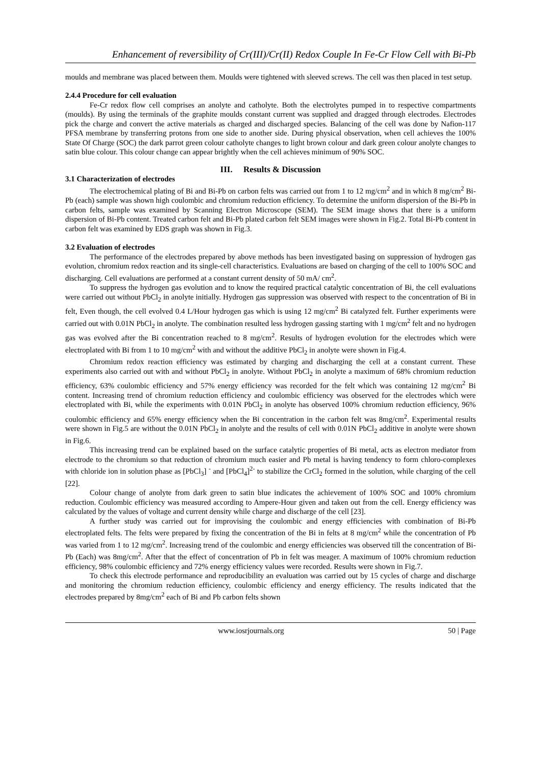Enhancement of reversibility of Cr(III)/Cr(II) Redox Couple In Fe-Cr Flow Cell with Bi-Pb
moulds and membrane was placed between them. Moulds were tightened with sleeved screws. The cell was then placed in test setup.
2.4.4 Procedure for cell evaluation
Fe-Cr redox flow cell comprises an anolyte and catholyte. Both the electrolytes pumped in to respective compartments (moulds). By using the terminals of the graphite moulds constant current was supplied and dragged through electrodes. Electrodes pick the charge and convert the active materials as charged and discharged species. Balancing of the cell was done by Nafion-117 PFSA membrane by transferring protons from one side to another side. During physical observation, when cell achieves the 100% State Of Charge (SOC) the dark parrot green colour catholyte changes to light brown colour and dark green colour anolyte changes to satin blue colour. This colour change can appear brightly when the cell achieves minimum of 90% SOC.
III. Results & Discussion
3.1 Characterization of electrodes
The electrochemical plating of Bi and Bi-Pb on carbon felts was carried out from 1 to 12 mg/cm<sup>2</sup> and in which 8 mg/cm<sup>2</sup> Bi-Pb (each) sample was shown high coulombic and chromium reduction efficiency. To determine the uniform dispersion of the Bi-Pb in carbon felts, sample was examined by Scanning Electron Microscope (SEM). The SEM image shows that there is a uniform dispersion of Bi-Pb content. Treated carbon felt and Bi-Pb plated carbon felt SEM images were shown in Fig.2. Total Bi-Pb content in carbon felt was examined by EDS graph was shown in Fig.3.
3.2 Evaluation of electrodes
The performance of the electrodes prepared by above methods has been investigated basing on suppression of hydrogen gas evolution, chromium redox reaction and its single-cell characteristics. Evaluations are based on charging of the cell to 100% SOC and discharging. Cell evaluations are performed at a constant current density of 50 mA/ cm<sup>2</sup>.
To suppress the hydrogen gas evolution and to know the required practical catalytic concentration of Bi, the cell evaluations were carried out without PbCl<sub>2</sub> in anolyte initially. Hydrogen gas suppression was observed with respect to the concentration of Bi in felt, Even though, the cell evolved 0.4 L/Hour hydrogen gas which is using 12 mg/cm<sup>2</sup> Bi catalyzed felt. Further experiments were carried out with 0.01N PbCl<sub>2</sub> in anolyte. The combination resulted less hydrogen gassing starting with 1 mg/cm<sup>2</sup> felt and no hydrogen gas was evolved after the Bi concentration reached to 8 mg/cm<sup>2</sup>. Results of hydrogen evolution for the electrodes which were electroplated with Bi from 1 to 10 mg/cm<sup>2</sup> with and without the additive PbCl<sub>2</sub> in anolyte were shown in Fig.4.
Chromium redox reaction efficiency was estimated by charging and discharging the cell at a constant current. These experiments also carried out with and without PbCl<sub>2</sub> in anolyte. Without PbCl<sub>2</sub> in anolyte a maximum of 68% chromium reduction efficiency, 63% coulombic efficiency and 57% energy efficiency was recorded for the felt which was containing 12 mg/cm<sup>2</sup> Bi content. Increasing trend of chromium reduction efficiency and coulombic efficiency was observed for the electrodes which were electroplated with Bi, while the experiments with 0.01N PbCl<sub>2</sub> in anolyte has observed 100% chromium reduction efficiency, 96% coulombic efficiency and 65% energy efficiency when the Bi concentration in the carbon felt was 8mg/cm<sup>2</sup>. Experimental results were shown in Fig.5 are without the 0.01N PbCl<sub>2</sub> in anolyte and the results of cell with 0.01N PbCl<sub>2</sub> additive in anolyte were shown in Fig.6.
This increasing trend can be explained based on the surface catalytic properties of Bi metal, acts as electron mediator from electrode to the chromium so that reduction of chromium much easier and Pb metal is having tendency to form chloro-complexes with chloride ion in solution phase as [PbCl<sub>3</sub>] <sup>-</sup> and [PbCl<sub>4</sub>]<sup>2-</sup> to stabilize the CrCl<sub>2</sub> formed in the solution, while charging of the cell [22].
Colour change of anolyte from dark green to satin blue indicates the achievement of 100% SOC and 100% chromium reduction. Coulombic efficiency was measured according to Ampere-Hour given and taken out from the cell. Energy efficiency was calculated by the values of voltage and current density while charge and discharge of the cell [23].
A further study was carried out for improvising the coulombic and energy efficiencies with combination of Bi-Pb electroplated felts. The felts were prepared by fixing the concentration of the Bi in felts at 8 mg/cm<sup>2</sup> while the concentration of Pb was varied from 1 to 12 mg/cm<sup>2</sup>. Increasing trend of the coulombic and energy efficiencies was observed till the concentration of Bi-Pb (Each) was 8mg/cm<sup>2</sup>. After that the effect of concentration of Pb in felt was meager. A maximum of 100% chromium reduction efficiency, 98% coulombic efficiency and 72% energy efficiency values were recorded. Results were shown in Fig.7.
To check this electrode performance and reproducibility an evaluation was carried out by 15 cycles of charge and discharge and monitoring the chromium reduction efficiency, coulombic efficiency and energy efficiency. The results indicated that the electrodes prepared by 8mg/cm<sup>2</sup> each of Bi and Pb carbon felts shown
www.iosrjournals.org 50 | Page